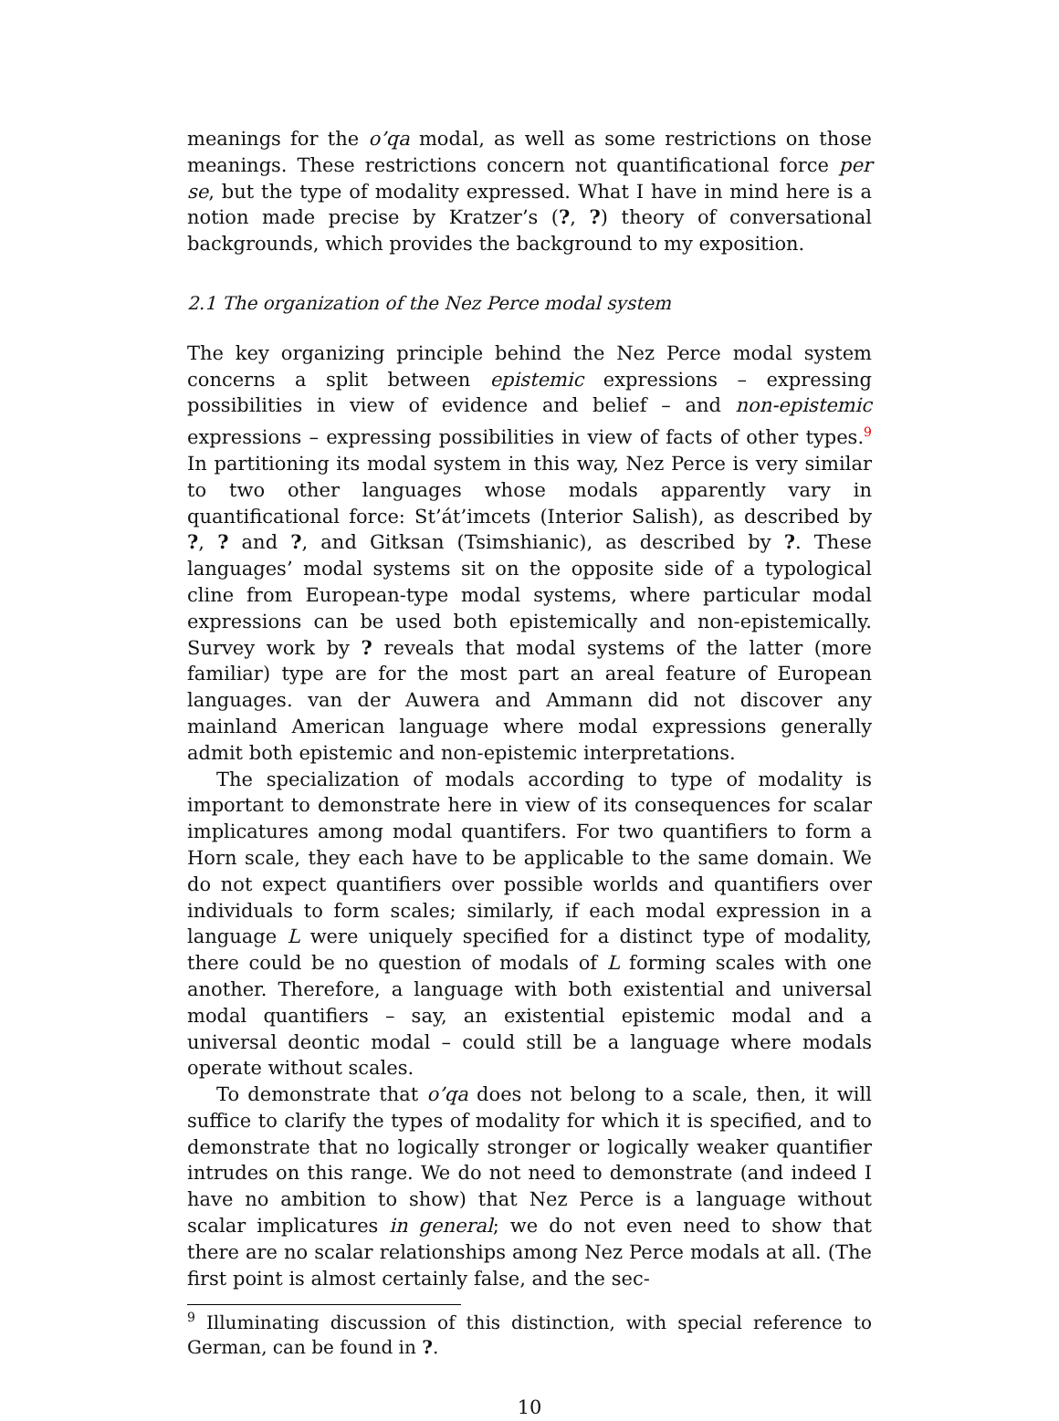meanings for the o’qa modal, as well as some restrictions on those meanings. These restrictions concern not quantificational force per se, but the type of modality expressed. What I have in mind here is a notion made precise by Kratzer’s (?, ?) theory of conversational backgrounds, which provides the background to my exposition.
2.1 The organization of the Nez Perce modal system
The key organizing principle behind the Nez Perce modal system concerns a split between epistemic expressions – expressing possibilities in view of evidence and belief – and non-epistemic expressions – expressing possibilities in view of facts of other types.<sup>9</sup> In partitioning its modal system in this way, Nez Perce is very similar to two other languages whose modals apparently vary in quantificational force: St’át’imcets (Interior Salish), as described by ?, ? and ?, and Gitksan (Tsimshianic), as described by ?. These languages’ modal systems sit on the opposite side of a typological cline from European-type modal systems, where particular modal expressions can be used both epistemically and non-epistemically. Survey work by ? reveals that modal systems of the latter (more familiar) type are for the most part an areal feature of European languages. van der Auwera and Ammann did not discover any mainland American language where modal expressions generally admit both epistemic and non-epistemic interpretations.
The specialization of modals according to type of modality is important to demonstrate here in view of its consequences for scalar implicatures among modal quantifers. For two quantifiers to form a Horn scale, they each have to be applicable to the same domain. We do not expect quantifiers over possible worlds and quantifiers over individuals to form scales; similarly, if each modal expression in a language L were uniquely specified for a distinct type of modality, there could be no question of modals of L forming scales with one another. Therefore, a language with both existential and universal modal quantifiers – say, an existential epistemic modal and a universal deontic modal – could still be a language where modals operate without scales.
To demonstrate that o’qa does not belong to a scale, then, it will suffice to clarify the types of modality for which it is specified, and to demonstrate that no logically stronger or logically weaker quantifier intrudes on this range. We do not need to demonstrate (and indeed I have no ambition to show) that Nez Perce is a language without scalar implicatures in general; we do not even need to show that there are no scalar relationships among Nez Perce modals at all. (The first point is almost certainly false, and the sec-
<sup>9</sup> Illuminating discussion of this distinction, with special reference to German, can be found in ?.
10